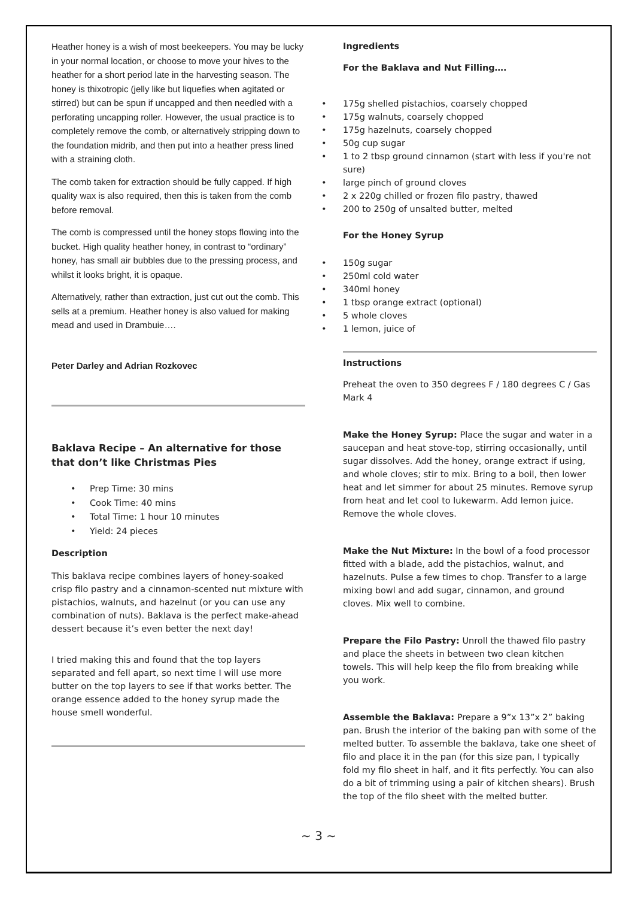Heather honey is a wish of most beekeepers. You may be lucky in your normal location, or choose to move your hives to the heather for a short period late in the harvesting season. The honey is thixotropic (jelly like but liquefies when agitated or stirred) but can be spun if uncapped and then needled with a perforating uncapping roller. However, the usual practice is to completely remove the comb, or alternatively stripping down to the foundation midrib, and then put into a heather press lined with a straining cloth.
The comb taken for extraction should be fully capped. If high quality wax is also required, then this is taken from the comb before removal.
The comb is compressed until the honey stops flowing into the bucket. High quality heather honey, in contrast to “ordinary” honey, has small air bubbles due to the pressing process, and whilst it looks bright, it is opaque.
Alternatively, rather than extraction, just cut out the comb. This sells at a premium. Heather honey is also valued for making mead and used in Drambuie….
Peter Darley and Adrian Rozkovec
Baklava Recipe – An alternative for those that don’t like Christmas Pies
Prep Time: 30 mins
Cook Time: 40 mins
Total Time: 1 hour 10 minutes
Yield: 24 pieces
Description
This baklava recipe combines layers of honey-soaked crisp filo pastry and a cinnamon-scented nut mixture with pistachios, walnuts, and hazelnut (or you can use any combination of nuts). Baklava is the perfect make-ahead dessert because it’s even better the next day!
I tried making this and found that the top layers separated and fell apart, so next time I will use more butter on the top layers to see if that works better. The orange essence added to the honey syrup made the house smell wonderful.
Ingredients
For the Baklava and Nut Filling….
175g shelled pistachios, coarsely chopped
175g walnuts, coarsely chopped
175g hazelnuts, coarsely chopped
50g cup sugar
1 to 2 tbsp ground cinnamon (start with less if you're not sure)
large pinch of ground cloves
2 x 220g chilled or frozen filo pastry, thawed
200 to 250g of unsalted butter, melted
For the Honey Syrup
150g sugar
250ml cold water
340ml honey
1 tbsp orange extract (optional)
5 whole cloves
1 lemon, juice of
Instructions
Preheat the oven to 350 degrees F / 180 degrees C / Gas Mark 4
Make the Honey Syrup: Place the sugar and water in a saucepan and heat stove-top, stirring occasionally, until sugar dissolves. Add the honey, orange extract if using, and whole cloves; stir to mix. Bring to a boil, then lower heat and let simmer for about 25 minutes. Remove syrup from heat and let cool to lukewarm. Add lemon juice. Remove the whole cloves.
Make the Nut Mixture: In the bowl of a food processor fitted with a blade, add the pistachios, walnut, and hazelnuts. Pulse a few times to chop. Transfer to a large mixing bowl and add sugar, cinnamon, and ground cloves. Mix well to combine.
Prepare the Filo Pastry: Unroll the thawed filo pastry and place the sheets in between two clean kitchen towels. This will help keep the filo from breaking while you work.
Assemble the Baklava: Prepare a 9”x 13”x 2” baking pan. Brush the interior of the baking pan with some of the melted butter. To assemble the baklava, take one sheet of filo and place it in the pan (for this size pan, I typically fold my filo sheet in half, and it fits perfectly. You can also do a bit of trimming using a pair of kitchen shears). Brush the top of the filo sheet with the melted butter.
~ 3 ~